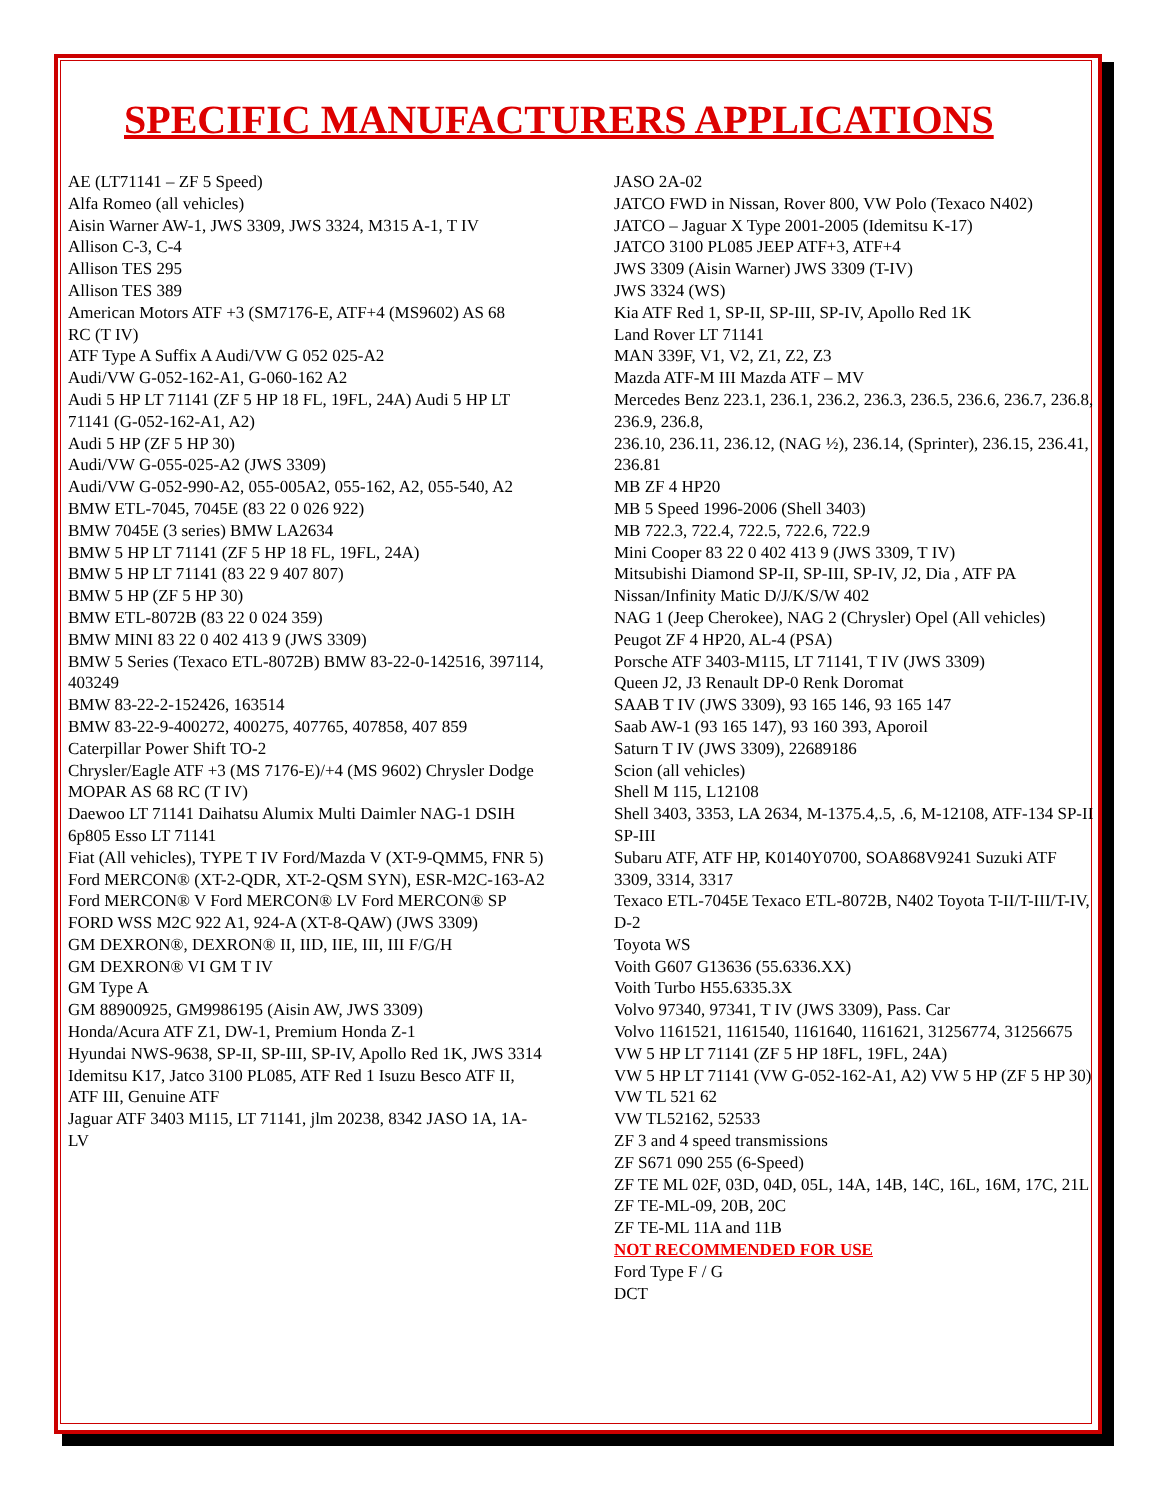SPECIFIC MANUFACTURERS APPLICATIONS
AE (LT71141 – ZF 5 Speed)
Alfa Romeo (all vehicles)
Aisin Warner AW-1, JWS 3309, JWS 3324, M315 A-1, T IV
Allison C-3, C-4
Allison TES 295
Allison TES 389
American Motors ATF +3 (SM7176-E, ATF+4 (MS9602) AS 68
RC (T IV)
ATF Type A Suffix A Audi/VW G 052 025-A2
Audi/VW G-052-162-A1, G-060-162 A2
Audi 5 HP LT 71141 (ZF 5 HP 18 FL, 19FL, 24A) Audi 5 HP LT 71141 (G-052-162-A1, A2)
Audi 5 HP (ZF 5 HP 30)
Audi/VW G-055-025-A2 (JWS 3309)
Audi/VW G-052-990-A2, 055-005A2, 055-162, A2, 055-540, A2 BMW ETL-7045, 7045E (83 22 0 026 922)
BMW 7045E (3 series) BMW LA2634
BMW 5 HP LT 71141 (ZF 5 HP 18 FL, 19FL, 24A)
BMW 5 HP LT 71141 (83 22 9 407 807)
BMW 5 HP (ZF 5 HP 30)
BMW ETL-8072B (83 22 0 024 359)
BMW MINI 83 22 0 402 413 9 (JWS 3309)
BMW 5 Series (Texaco ETL-8072B) BMW 83-22-0-142516, 397114, 403249
BMW 83-22-2-152426, 163514
BMW 83-22-9-400272, 400275, 407765, 407858, 407 859
Caterpillar Power Shift TO-2
Chrysler/Eagle ATF +3 (MS 7176-E)/+4 (MS 9602) Chrysler Dodge MOPAR AS 68 RC (T IV)
Daewoo LT 71141 Daihatsu Alumix Multi Daimler NAG-1 DSIH 6p805 Esso LT 71141
Fiat (All vehicles), TYPE T IV Ford/Mazda V (XT-9-QMM5, FNR 5)
Ford MERCON® (XT-2-QDR, XT-2-QSM SYN), ESR-M2C-163-A2
Ford MERCON® V Ford MERCON® LV Ford MERCON® SP
FORD WSS M2C 922 A1, 924-A (XT-8-QAW) (JWS 3309)
GM DEXRON®, DEXRON® II, IID, IIE, III, III F/G/H
GM DEXRON® VI GM T IV
GM Type A
GM 88900925, GM9986195 (Aisin AW, JWS 3309)
Honda/Acura ATF Z1, DW-1, Premium Honda Z-1
Hyundai NWS-9638, SP-II, SP-III, SP-IV, Apollo Red 1K, JWS 3314
Idemitsu K17, Jatco 3100 PL085, ATF Red 1 Isuzu Besco ATF II, ATF III, Genuine ATF
Jaguar ATF 3403 M115, LT 71141, jlm 20238, 8342 JASO 1A, 1A-LV
JASO 2A-02
JATCO FWD in Nissan, Rover 800, VW Polo (Texaco N402)
JATCO – Jaguar X Type 2001-2005 (Idemitsu K-17)
JATCO 3100 PL085 JEEP ATF+3, ATF+4
JWS 3309 (Aisin Warner) JWS 3309 (T-IV)
JWS 3324 (WS)
Kia ATF Red 1, SP-II, SP-III, SP-IV, Apollo Red 1K
Land Rover LT 71141
MAN 339F, V1, V2, Z1, Z2, Z3
Mazda ATF-M III Mazda ATF – MV
Mercedes Benz 223.1, 236.1, 236.2, 236.3, 236.5, 236.6, 236.7, 236.8, 236.9, 236.8,
236.10, 236.11, 236.12, (NAG ½), 236.14, (Sprinter), 236.15, 236.41, 236.81
MB ZF 4 HP20
MB 5 Speed 1996-2006 (Shell 3403)
MB 722.3, 722.4, 722.5, 722.6, 722.9
Mini Cooper 83 22 0 402 413 9 (JWS 3309, T IV)
Mitsubishi Diamond SP-II, SP-III, SP-IV, J2, Dia , ATF PA
Nissan/Infinity Matic D/J/K/S/W 402
NAG 1 (Jeep Cherokee), NAG 2 (Chrysler) Opel (All vehicles)
Peugot ZF 4 HP20, AL-4 (PSA)
Porsche ATF 3403-M115, LT 71141, T IV (JWS 3309)
Queen J2, J3 Renault DP-0 Renk Doromat
SAAB T IV (JWS 3309), 93 165 146, 93 165 147
Saab AW-1 (93 165 147), 93 160 393, Aporoil
Saturn T IV (JWS 3309), 22689186
Scion (all vehicles)
Shell M 115, L12108
Shell 3403, 3353, LA 2634, M-1375.4,.5, .6, M-12108, ATF-134 SP-II
SP-III
Subaru ATF, ATF HP, K0140Y0700, SOA868V9241 Suzuki ATF 3309, 3314, 3317
Texaco ETL-7045E Texaco ETL-8072B, N402 Toyota T-II/T-III/T-IV, D-2
Toyota WS
Voith G607 G13636 (55.6336.XX)
Voith Turbo H55.6335.3X
Volvo 97340, 97341, T IV (JWS 3309), Pass. Car
Volvo 1161521, 1161540, 1161640, 1161621, 31256774, 31256675 VW 5 HP LT 71141 (ZF 5 HP 18FL, 19FL, 24A)
VW 5 HP LT 71141 (VW G-052-162-A1, A2) VW 5 HP (ZF 5 HP 30)
VW TL 521 62
VW TL52162, 52533
ZF 3 and 4 speed transmissions
ZF S671 090 255 (6-Speed)
ZF TE ML 02F, 03D, 04D, 05L, 14A, 14B, 14C, 16L, 16M, 17C, 21L ZF TE-ML-09, 20B, 20C
ZF TE-ML 11A and 11B
NOT RECOMMENDED FOR USE
Ford Type F / G
DCT